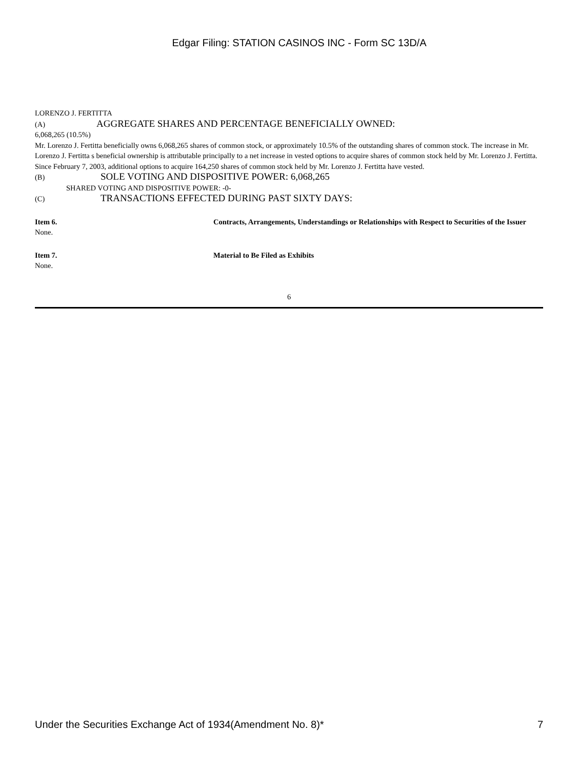Edgar Filing: STATION CASINOS INC - Form SC 13D/A
LORENZO J. FERTITTA
(A) AGGREGATE SHARES AND PERCENTAGE BENEFICIALLY OWNED:
6,068,265 (10.5%)
Mr. Lorenzo J. Fertitta beneficially owns 6,068,265 shares of common stock, or approximately 10.5% of the outstanding shares of common stock. The increase in Mr. Lorenzo J. Fertitta s beneficial ownership is attributable principally to a net increase in vested options to acquire shares of common stock held by Mr. Lorenzo J. Fertitta. Since February 7, 2003, additional options to acquire 164,250 shares of common stock held by Mr. Lorenzo J. Fertitta have vested.
(B) SOLE VOTING AND DISPOSITIVE POWER: 6,068,265
SHARED VOTING AND DISPOSITIVE POWER: -0-
(C) TRANSACTIONS EFFECTED DURING PAST SIXTY DAYS:
Item 6. Contracts, Arrangements, Understandings or Relationships with Respect to Securities of the Issuer
None.
Item 7. Material to Be Filed as Exhibits
None.
6
Under the Securities Exchange Act of 1934(Amendment No. 8)* 7